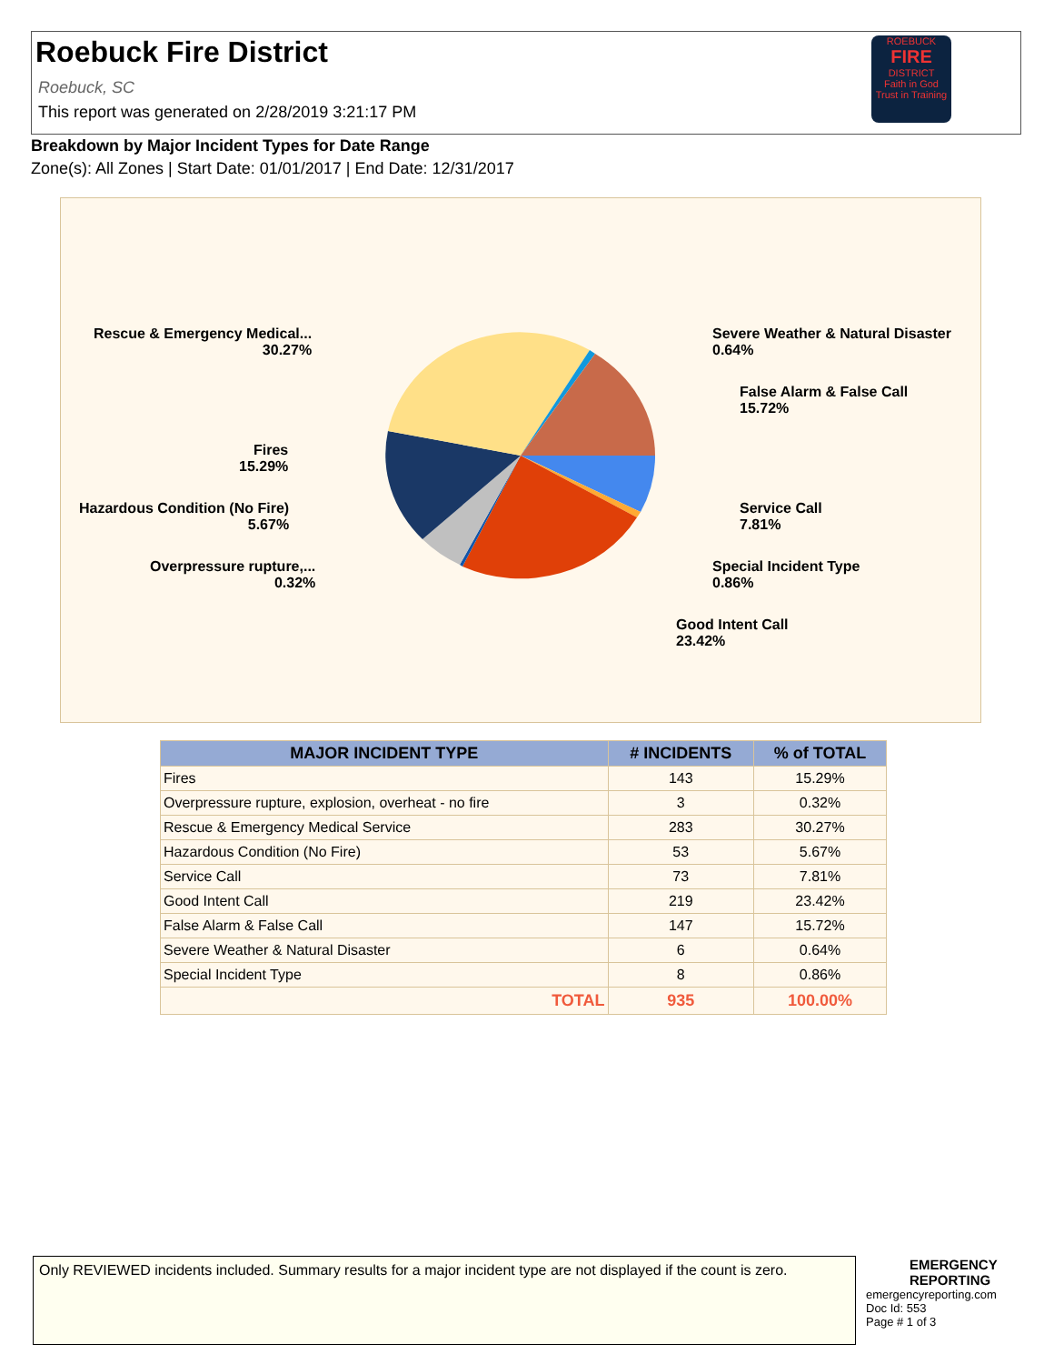Roebuck Fire District
Roebuck, SC
This report was generated on 2/28/2019 3:21:17 PM
ROEBUCK
FIRE
DISTRICT
Faith in God
Trust in Training
Breakdown by Major Incident Types for Date Range
Zone(s): All Zones | Start Date: 01/01/2017 | End Date: 12/31/2017
Rescue & Emergency Medical...
30.27%
Severe Weather & Natural Disaster
0.64%
False Alarm & False Call
15.72%
Fires
15.29%
Hazardous Condition (No Fire)
5.67%
Service Call
7.81%
Overpressure rupture,...
0.32%
Special Incident Type
0.86%
Good Intent Call
23.42%
| MAJOR INCIDENT TYPE | # INCIDENTS | % of TOTAL |
| --- | --- | --- |
| Fires | 143 | 15.29% |
| Overpressure rupture, explosion, overheat - no fire | 3 | 0.32% |
| Rescue & Emergency Medical Service | 283 | 30.27% |
| Hazardous Condition (No Fire) | 53 | 5.67% |
| Service Call | 73 | 7.81% |
| Good Intent Call | 219 | 23.42% |
| False Alarm & False Call | 147 | 15.72% |
| Severe Weather & Natural Disaster | 6 | 0.64% |
| Special Incident Type | 8 | 0.86% |
| TOTAL | 935 | 100.00% |
Only REVIEWED incidents included. Summary results for a major incident type are not displayed if the count is zero.
EMERGENCY
REPORTING
emergencyreporting.com
Doc Id: 553
Page # 1 of 3